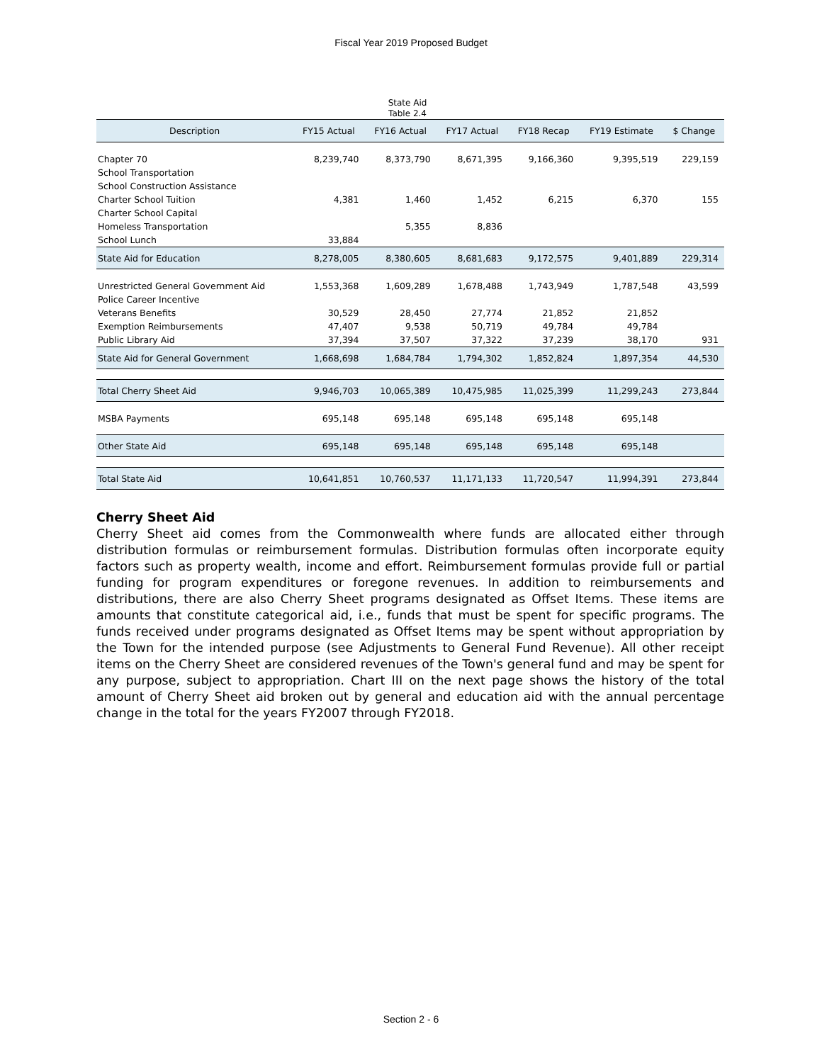Fiscal Year 2019 Proposed Budget
State Aid
Table 2.4
| Description | FY15 Actual | FY16 Actual | FY17 Actual | FY18 Recap | FY19 Estimate | $ Change |
| --- | --- | --- | --- | --- | --- | --- |
| Chapter 70 | 8,239,740 | 8,373,790 | 8,671,395 | 9,166,360 | 9,395,519 | 229,159 |
| School Transportation | | | | | | |
| School Construction Assistance | | | | | | |
| Charter School Tuition | 4,381 | 1,460 | 1,452 | 6,215 | 6,370 | 155 |
| Charter School Capital | | | | | | |
| Homeless Transportation | | 5,355 | 8,836 | | | |
| School Lunch | 33,884 | | | | | |
| State Aid for Education | 8,278,005 | 8,380,605 | 8,681,683 | 9,172,575 | 9,401,889 | 229,314 |
| Unrestricted General Government Aid | 1,553,368 | 1,609,289 | 1,678,488 | 1,743,949 | 1,787,548 | 43,599 |
| Police Career Incentive | | | | | | |
| Veterans Benefits | 30,529 | 28,450 | 27,774 | 21,852 | 21,852 | |
| Exemption Reimbursements | 47,407 | 9,538 | 50,719 | 49,784 | 49,784 | |
| Public Library Aid | 37,394 | 37,507 | 37,322 | 37,239 | 38,170 | 931 |
| State Aid for General Government | 1,668,698 | 1,684,784 | 1,794,302 | 1,852,824 | 1,897,354 | 44,530 |
| Total Cherry Sheet Aid | 9,946,703 | 10,065,389 | 10,475,985 | 11,025,399 | 11,299,243 | 273,844 |
| MSBA Payments | 695,148 | 695,148 | 695,148 | 695,148 | 695,148 | |
| Other State Aid | 695,148 | 695,148 | 695,148 | 695,148 | 695,148 | |
| Total State Aid | 10,641,851 | 10,760,537 | 11,171,133 | 11,720,547 | 11,994,391 | 273,844 |
Cherry Sheet Aid
Cherry Sheet aid comes from the Commonwealth where funds are allocated either through distribution formulas or reimbursement formulas. Distribution formulas often incorporate equity factors such as property wealth, income and effort. Reimbursement formulas provide full or partial funding for program expenditures or foregone revenues. In addition to reimbursements and distributions, there are also Cherry Sheet programs designated as Offset Items. These items are amounts that constitute categorical aid, i.e., funds that must be spent for specific programs. The funds received under programs designated as Offset Items may be spent without appropriation by the Town for the intended purpose (see Adjustments to General Fund Revenue). All other receipt items on the Cherry Sheet are considered revenues of the Town's general fund and may be spent for any purpose, subject to appropriation. Chart III on the next page shows the history of the total amount of Cherry Sheet aid broken out by general and education aid with the annual percentage change in the total for the years FY2007 through FY2018.
Section 2 - 6